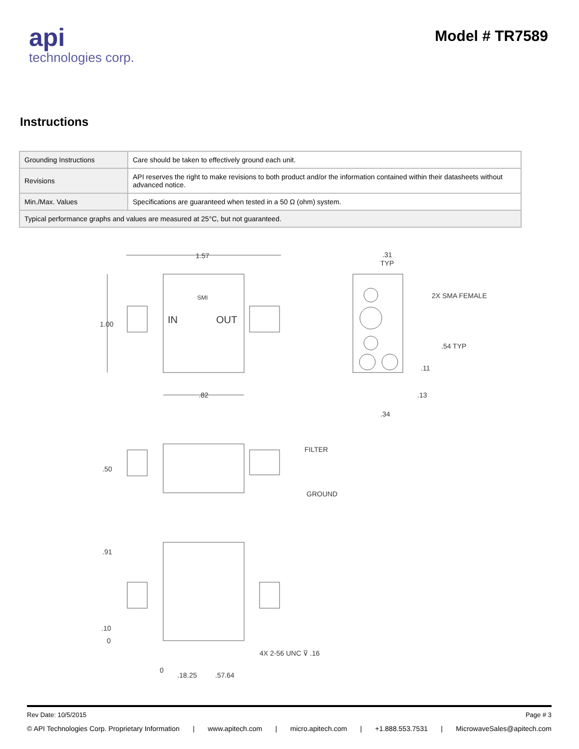api
technologies corp.
Model # TR7589
Instructions
| Grounding Instructions | Care should be taken to effectively ground each unit. |
| Revisions | API reserves the right to make revisions to both product and/or the information contained within their datasheets without advanced notice. |
| Min./Max. Values | Specifications are guaranteed when tested in a 50 Ω (ohm) system. |
| Typical performance graphs and values are measured at 25°C, but not guaranteed. | |
1.57
1.00
IN
OUT
SMI
.82
.31
TYP
2X SMA FEMALE
.54 TYP
.11
.13
.34
.50
FILTER
GROUND
.91
.10
0
4X 2-56 UNC ⊽ .16
0
.18
.25
.57
.64
Rev Date: 10/5/2015 Page # 3
© API Technologies Corp. Proprietary Information | www.apitech.com | micro.apitech.com | +1.888.553.7531 | MicrowaveSales@apitech.com